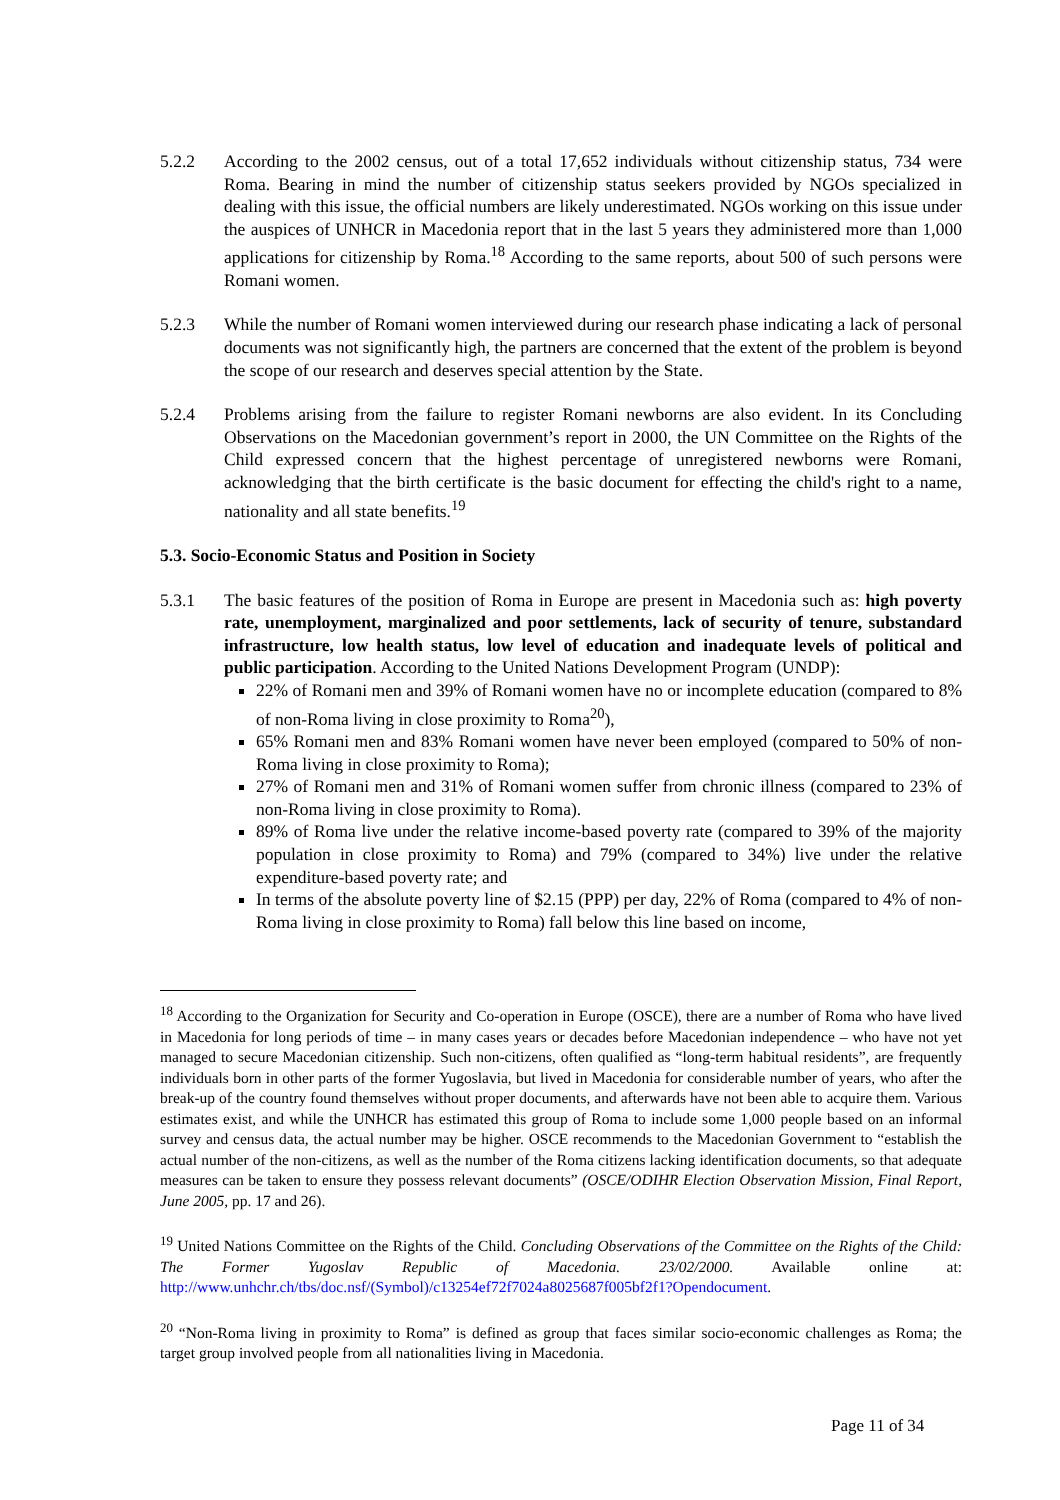5.2.2 According to the 2002 census, out of a total 17,652 individuals without citizenship status, 734 were Roma. Bearing in mind the number of citizenship status seekers provided by NGOs specialized in dealing with this issue, the official numbers are likely underestimated. NGOs working on this issue under the auspices of UNHCR in Macedonia report that in the last 5 years they administered more than 1,000 applications for citizenship by Roma.<sup>18</sup> According to the same reports, about 500 of such persons were Romani women.
5.2.3 While the number of Romani women interviewed during our research phase indicating a lack of personal documents was not significantly high, the partners are concerned that the extent of the problem is beyond the scope of our research and deserves special attention by the State.
5.2.4 Problems arising from the failure to register Romani newborns are also evident. In its Concluding Observations on the Macedonian government’s report in 2000, the UN Committee on the Rights of the Child expressed concern that the highest percentage of unregistered newborns were Romani, acknowledging that the birth certificate is the basic document for effecting the child's right to a name, nationality and all state benefits.<sup>19</sup>
5.3. Socio-Economic Status and Position in Society
5.3.1 The basic features of the position of Roma in Europe are present in Macedonia such as: high poverty rate, unemployment, marginalized and poor settlements, lack of security of tenure, substandard infrastructure, low health status, low level of education and inadequate levels of political and public participation. According to the United Nations Development Program (UNDP):
22% of Romani men and 39% of Romani women have no or incomplete education (compared to 8% of non-Roma living in close proximity to Roma<sup>20</sup>),
65% Romani men and 83% Romani women have never been employed (compared to 50% of non-Roma living in close proximity to Roma);
27% of Romani men and 31% of Romani women suffer from chronic illness (compared to 23% of non-Roma living in close proximity to Roma).
89% of Roma live under the relative income-based poverty rate (compared to 39% of the majority population in close proximity to Roma) and 79% (compared to 34%) live under the relative expenditure-based poverty rate; and
In terms of the absolute poverty line of $2.15 (PPP) per day, 22% of Roma (compared to 4% of non-Roma living in close proximity to Roma) fall below this line based on income,
<sup>18</sup> According to the Organization for Security and Co-operation in Europe (OSCE), there are a number of Roma who have lived in Macedonia for long periods of time – in many cases years or decades before Macedonian independence – who have not yet managed to secure Macedonian citizenship. Such non-citizens, often qualified as “long-term habitual residents”, are frequently individuals born in other parts of the former Yugoslavia, but lived in Macedonia for considerable number of years, who after the break-up of the country found themselves without proper documents, and afterwards have not been able to acquire them. Various estimates exist, and while the UNHCR has estimated this group of Roma to include some 1,000 people based on an informal survey and census data, the actual number may be higher. OSCE recommends to the Macedonian Government to “establish the actual number of the non-citizens, as well as the number of the Roma citizens lacking identification documents, so that adequate measures can be taken to ensure they possess relevant documents” (OSCE/ODIHR Election Observation Mission, Final Report, June 2005, pp. 17 and 26).
<sup>19</sup> United Nations Committee on the Rights of the Child. Concluding Observations of the Committee on the Rights of the Child: The Former Yugoslav Republic of Macedonia. 23/02/2000. Available online at: http://www.unhchr.ch/tbs/doc.nsf/(Symbol)/c13254ef72f7024a8025687f005bf2f1?Opendocument.
<sup>20</sup> “Non-Roma living in proximity to Roma” is defined as group that faces similar socio-economic challenges as Roma; the target group involved people from all nationalities living in Macedonia.
Page 11 of 34